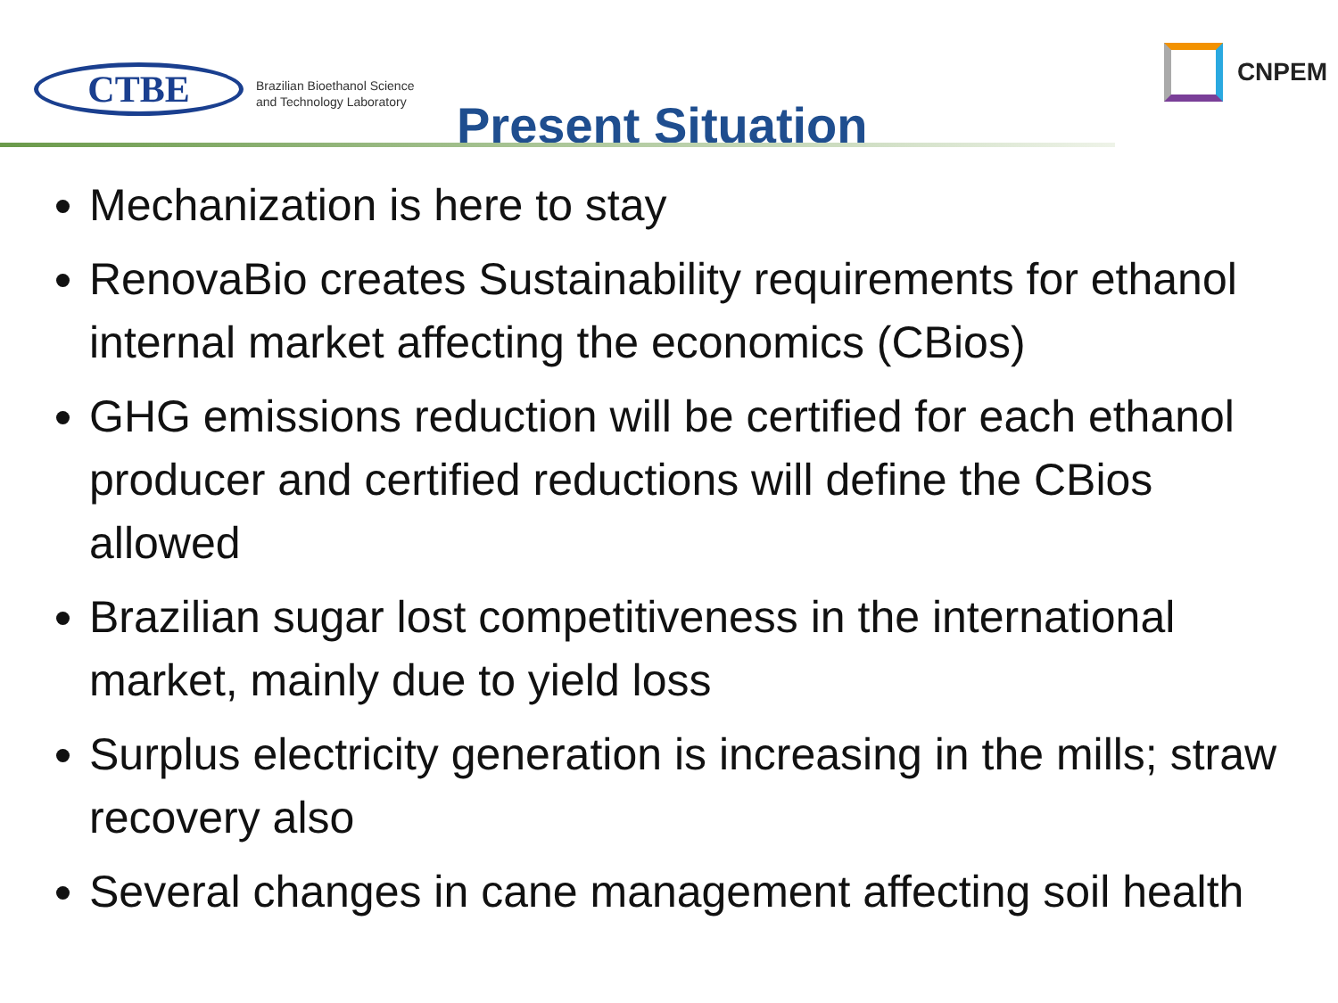CTBE
Brazilian Bioethanol Science
and Technology Laboratory
CNPEM
Present Situation
Mechanization is here to stay
RenovaBio creates Sustainability requirements for ethanol internal market affecting the economics (CBios)
GHG emissions reduction will be certified for each ethanol producer and certified reductions will define the CBios allowed
Brazilian sugar lost competitiveness in the international market, mainly due to yield loss
Surplus electricity generation is increasing in the mills; straw recovery also
Several changes in cane management affecting soil health